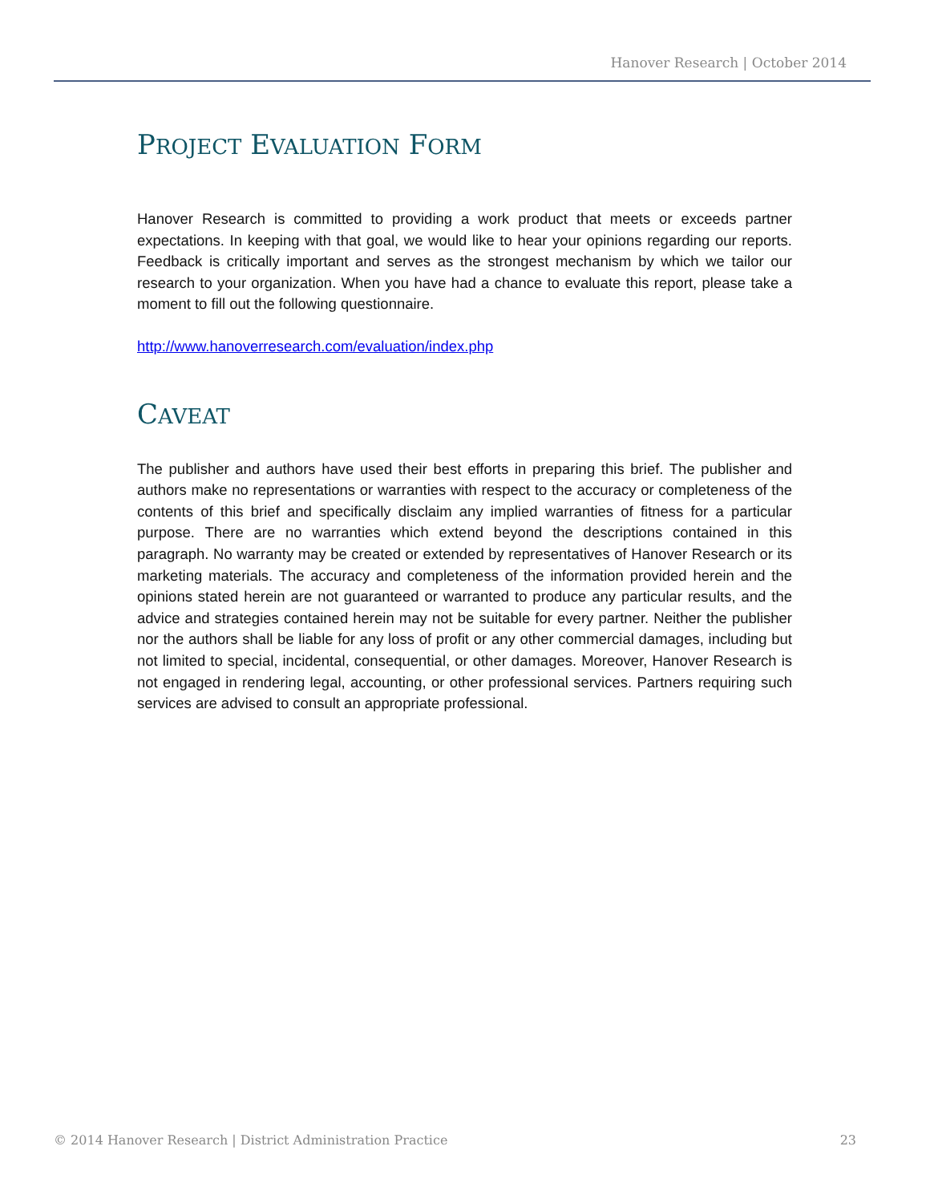Hanover Research | October 2014
PROJECT EVALUATION FORM
Hanover Research is committed to providing a work product that meets or exceeds partner expectations. In keeping with that goal, we would like to hear your opinions regarding our reports. Feedback is critically important and serves as the strongest mechanism by which we tailor our research to your organization. When you have had a chance to evaluate this report, please take a moment to fill out the following questionnaire.
http://www.hanoverresearch.com/evaluation/index.php
CAVEAT
The publisher and authors have used their best efforts in preparing this brief. The publisher and authors make no representations or warranties with respect to the accuracy or completeness of the contents of this brief and specifically disclaim any implied warranties of fitness for a particular purpose. There are no warranties which extend beyond the descriptions contained in this paragraph. No warranty may be created or extended by representatives of Hanover Research or its marketing materials. The accuracy and completeness of the information provided herein and the opinions stated herein are not guaranteed or warranted to produce any particular results, and the advice and strategies contained herein may not be suitable for every partner. Neither the publisher nor the authors shall be liable for any loss of profit or any other commercial damages, including but not limited to special, incidental, consequential, or other damages. Moreover, Hanover Research is not engaged in rendering legal, accounting, or other professional services. Partners requiring such services are advised to consult an appropriate professional.
© 2014 Hanover Research | District Administration Practice 23